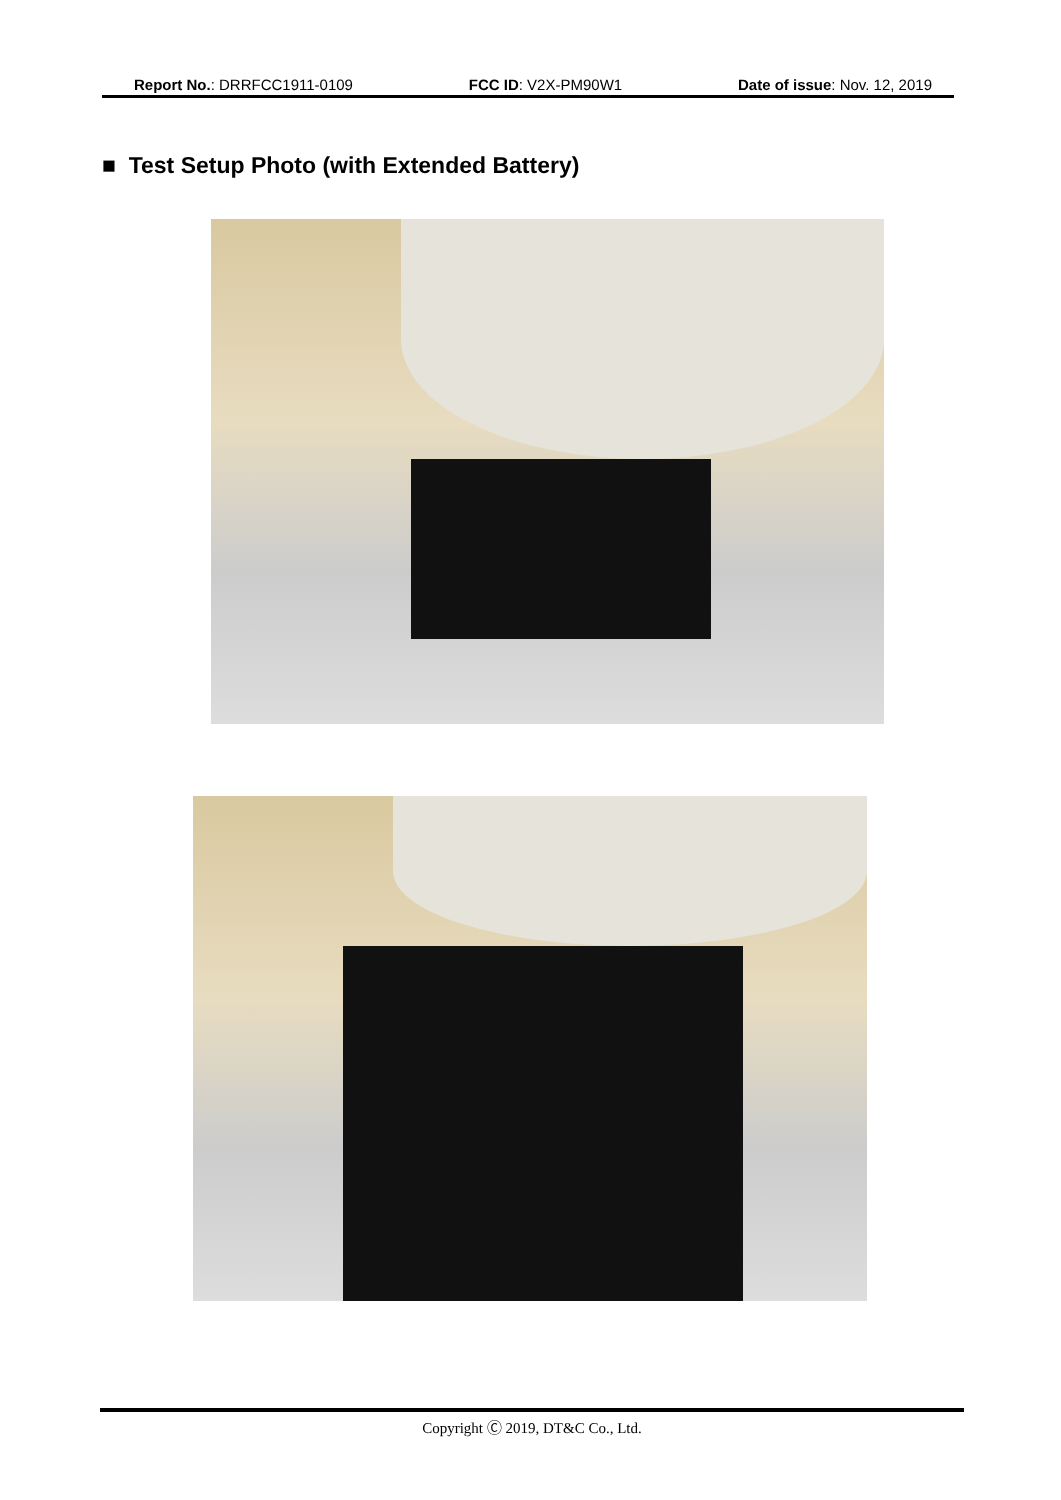Report No.: DRRFCC1911-0109 FCC ID: V2X-PM90W1 Date of issue: Nov. 12, 2019
■ Test Setup Photo (with Extended Battery)
Copyright Ⓒ 2019, DT&C Co., Ltd.